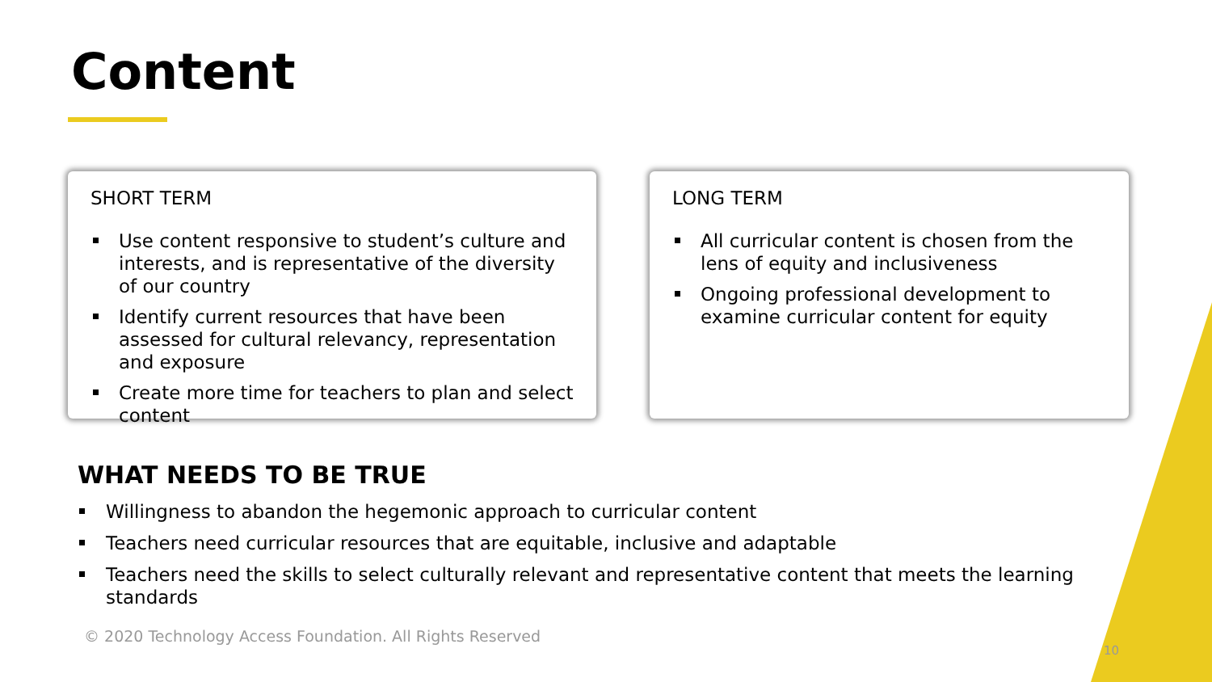Content
SHORT TERM
Use content responsive to student’s culture and interests, and is representative of the diversity of our country
Identify current resources that have been assessed for cultural relevancy, representation and exposure
Create more time for teachers to plan and select content
LONG TERM
All curricular content is chosen from the lens of equity and inclusiveness
Ongoing professional development to examine curricular content for equity
WHAT NEEDS TO BE TRUE
Willingness to abandon the hegemonic approach to curricular content
Teachers need curricular resources that are equitable, inclusive and adaptable
Teachers need the skills to select culturally relevant and representative content that meets the learning standards
© 2020 Technology Access Foundation. All Rights Reserved
10